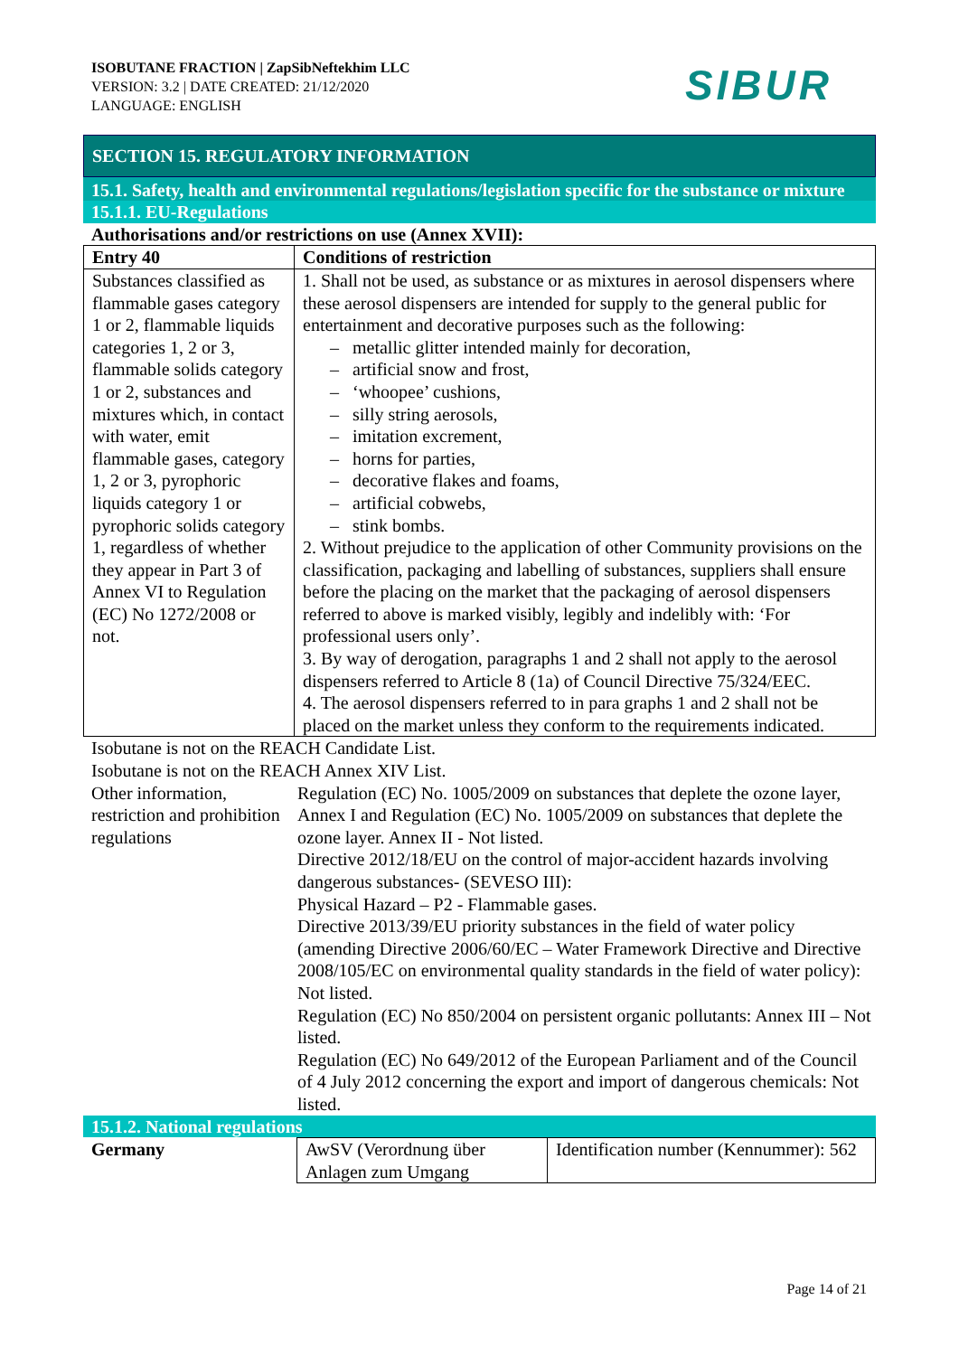ISOBUTANE FRACTION | ZapSibNeftekhim LLC
VERSION: 3.2 | DATE CREATED: 21/12/2020
LANGUAGE: ENGLISH
SIBUR
SECTION 15. REGULATORY INFORMATION
15.1. Safety, health and environmental regulations/legislation specific for the substance or mixture
15.1.1. EU-Regulations
Authorisations and/or restrictions on use (Annex XVII):
| Entry 40 | Conditions of restriction |
| --- | --- |
| Substances classified as flammable gases category 1 or 2, flammable liquids categories 1, 2 or 3, flammable solids category 1 or 2, substances and mixtures which, in contact with water, emit flammable gases, category 1, 2 or 3, pyrophoric liquids category 1 or pyrophoric solids category 1, regardless of whether they appear in Part 3 of Annex VI to Regulation (EC) No 1272/2008 or not. | 1. Shall not be used, as substance or as mixtures in aerosol dispensers where these aerosol dispensers are intended for supply to the general public for entertainment and decorative purposes such as the following: – metallic glitter intended mainly for decoration, – artificial snow and frost, – ‘whoopee’ cushions, – silly string aerosols, – imitation excrement, – horns for parties, – decorative flakes and foams, – artificial cobwebs, – stink bombs. 2. Without prejudice to the application of other Community provisions on the classification, packaging and labelling of substances, suppliers shall ensure before the placing on the market that the packaging of aerosol dispensers referred to above is marked visibly, legibly and indelibly with: ‘For professional users only’. 3. By way of derogation, paragraphs 1 and 2 shall not apply to the aerosol dispensers referred to Article 8 (1a) of Council Directive 75/324/EEC. 4. The aerosol dispensers referred to in para graphs 1 and 2 shall not be placed on the market unless they conform to the requirements indicated. |
Isobutane is not on the REACH Candidate List.
Isobutane is not on the REACH Annex XIV List.
Other information, restriction and prohibition regulations
Regulation (EC) No. 1005/2009 on substances that deplete the ozone layer, Annex I and Regulation (EC) No. 1005/2009 on substances that deplete the ozone layer. Annex II - Not listed.
Directive 2012/18/EU on the control of major-accident hazards involving dangerous substances- (SEVESO III):
Physical Hazard – P2 - Flammable gases.
Directive 2013/39/EU priority substances in the field of water policy (amending Directive 2006/60/EC – Water Framework Directive and Directive 2008/105/EC on environmental quality standards in the field of water policy): Not listed.
Regulation (EC) No 850/2004 on persistent organic pollutants: Annex III – Not listed.
Regulation (EC) No 649/2012 of the European Parliament and of the Council of 4 July 2012 concerning the export and import of dangerous chemicals: Not listed.
15.1.2. National regulations
| Germany | AwSV (Verordnung über Anlagen zum Umgang | Identification number (Kennummer): 562 |
Page 14 of 21